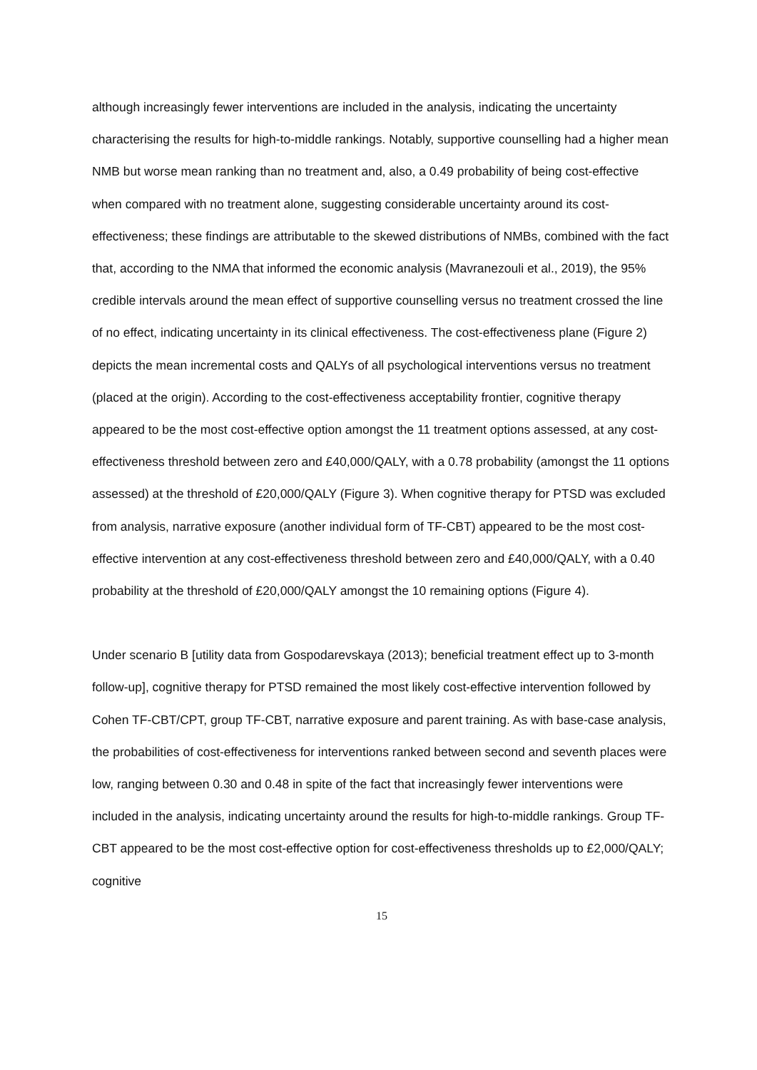although increasingly fewer interventions are included in the analysis, indicating the uncertainty characterising the results for high-to-middle rankings. Notably, supportive counselling had a higher mean NMB but worse mean ranking than no treatment and, also, a 0.49 probability of being cost-effective when compared with no treatment alone, suggesting considerable uncertainty around its cost-effectiveness; these findings are attributable to the skewed distributions of NMBs, combined with the fact that, according to the NMA that informed the economic analysis (Mavranezouli et al., 2019), the 95% credible intervals around the mean effect of supportive counselling versus no treatment crossed the line of no effect, indicating uncertainty in its clinical effectiveness. The cost-effectiveness plane (Figure 2) depicts the mean incremental costs and QALYs of all psychological interventions versus no treatment (placed at the origin). According to the cost-effectiveness acceptability frontier, cognitive therapy appeared to be the most cost-effective option amongst the 11 treatment options assessed, at any cost-effectiveness threshold between zero and £40,000/QALY, with a 0.78 probability (amongst the 11 options assessed) at the threshold of £20,000/QALY (Figure 3). When cognitive therapy for PTSD was excluded from analysis, narrative exposure (another individual form of TF-CBT) appeared to be the most cost-effective intervention at any cost-effectiveness threshold between zero and £40,000/QALY, with a 0.40 probability at the threshold of £20,000/QALY amongst the 10 remaining options (Figure 4).
Under scenario B [utility data from Gospodarevskaya (2013); beneficial treatment effect up to 3-month follow-up], cognitive therapy for PTSD remained the most likely cost-effective intervention followed by Cohen TF-CBT/CPT, group TF-CBT, narrative exposure and parent training. As with base-case analysis, the probabilities of cost-effectiveness for interventions ranked between second and seventh places were low, ranging between 0.30 and 0.48 in spite of the fact that increasingly fewer interventions were included in the analysis, indicating uncertainty around the results for high-to-middle rankings. Group TF-CBT appeared to be the most cost-effective option for cost-effectiveness thresholds up to £2,000/QALY; cognitive
15